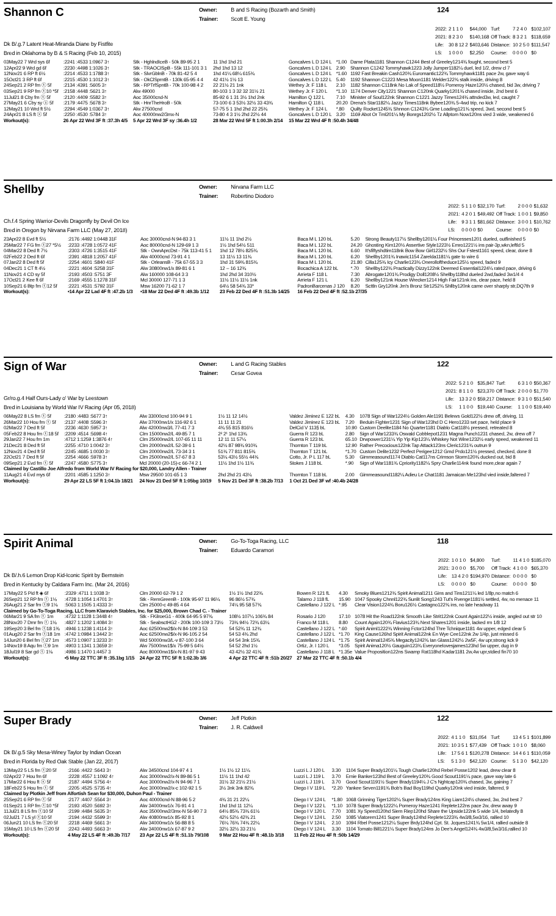Shannon C
Owner: B and S Racing (Bozarth and Smith)
Trainer: Scott E. Young
124
Dk B/.g.7 Latent Heat-Miranda Diane by Fistfite
Bred in Oklahoma by B & S Racing (Feb 10, 2015)
| 2022: | 2 1 1 0 | $44,000 | Turf: | 7 2 4 0 | $102,107 |
| 2021: | 8 2 3 0 | $140,168 | Off Track: | 8 3 2 1 | $118,659 |
| Life: | 30 8 12 2 | $403,646 | Distance: | 10 2 5 0 | $111,547 |
| LS: | 1 0 0 0 | $2,250 | Course: | 0 0 0 0 | $0 |
| 03May22 7 Wrd sys 6f | :2241 :4533 1:0967 3↑ | Stk - HghlndIceB - 50k 89-95 2 1 | 11 1hd 1hd 21 | Goncalves L D 124 L | *1.00 | Dame Plata1181 Shannon C1244 Best of Greeley1214¾ fought, second best 5 |
| 12Apr22 9 Wrd gd 6f | :2230 :4498 1:1026 3↑ | Stk - TRAOCISpB - 55k 111-101 3 1 | 2hd 1hd 13 12 | Goncalves L D 124 L | 2.90 | Shannon C1242 Tommyhawk1223 Jolly Jumper1182¼ duel, led 1/2, drew cl 7 |
| 12Nov21 6 RP ft 6½ | :2214 :4533 1:1788 3↑ | Stk - SlvrGblnB - 70k 81-42 5 4 | 1hd 41¼ 68¼ 615¾ | Goncalves L D 124 L | *1.60 | 1192 Fast Breakin Cash120¾ Euromantic122¾ Tommyhawk1181 pace 2w, gave way 6 |
| 15Oct21 3 RP ft 6f | :2215 :4530 1:1012 3↑ | Stk - OkClSprntB - 130k 65-95 4 4 | 42 41½ 1½ 13 | Goncalves L D 122 L | 5.40 | 1192 Shannon C1223 Mesa Moon1181 Welder122¾ stalk inside, driving 8 |
| 24Sep21 2 RP fm ⓣ 5f | :2134 :4391 :5605 3↑ | Stk - RPTrfSpntB - 70k 100-98 4 2 | 22 21½ 21 1nk | Wethey Jr. F 118 L | 2.10 | 1182 Shannon C118nk No Lak of Speed118½ Pomeroy Haze120½ chased, bid 3w, driving 7 |
| 03Sep21 9 RP fm ⓣ10 *5f | :2158 :4448 :5621 3↑ | Alw 49000 | 80-103 1 3 32 32 31½ 21 | Wethey Jr. F 120 L | *1.10 | 1174 Denver City1221 Shannon C120nk Quarky1201¾ chased inside, 2nd best 6 |
| 11Jul21 8 Cby fm ⓣ 5f | :2120 :4409 :5582 3↑ | Aoc 35000cnd-N | 85-92 6 1 31 3½ 1hd 2nk | Hamilton Q 122 L | 7.10 | Minister of Soul122nk Shannon C1221 Jazzy Times124¾ attnded3w, led, caught 7 |
| 27May21 6 Cby sy ⓢ 5f | :2179 :4475 :5678 3↑ | Stk - HnrTheHroB - 50k | 73-100 6 3 53½ 32½ 33 43¾ | Hamilton Q 118 L | 20.20 | Drena's Star1182¼ Jazzy Times118nk Bybee120¾ 5-4wd trip, no kick 7 |
| 12May21 10 Wrd ft 5½ | :2294 :4549 1:0367 3↑ | Alw 27500cnd | 57-75 5 1 1hd 2hd 22 25¾ | Wethey Jr. F 124 L | *.80 | Quilty Rocket1245¾ Shnnon C1243¾ Gme Loading121¾ speed, 3wd, second best 5 |
| 24Apr21 8 LS ft ⓧ 5f | :2250 :4530 :5784 3↑ | Aoc 40000nw2/3mx-N | 73-80 4 3 1½ 2hd 22½ 44 | Goncalves L D 120 L | 3.20 | 1169 Abot Or Tml201¼ My Bonrgs1202½ Tz Allptom Now120ns vied 3 wide, weakened 6 |
| Workout(s): | 26 Apr 22 Wrd 3F ft :37.3h 4/5 | 5 Apr 22 Wrd 3F sy :36.4h 1/2 | 28 Mar 22 Wrd 5F ft 1:00.3h 2/14 | 15 Mar 22 Wrd 4F ft :50.4h 34/48 | | |
Shellby
Owner: Nirvana Farm LLC
Trainer: Robertino Diodoro
Ch.f.4 Spring Warrior-Devils Dragonfly by Devil On Ice
Bred in Oregon by Nirvana Farm LLC (May 27, 2018)
| 2022: | 5 1 1 0 | $32,170 | Turf: | 2 0 0 0 | $1,632 |
| 2021: | 4 2 0 1 | $49,492 | Off Track: | 1 0 0 1 | $9,850 |
| Life: | 9 3 1 1 | $81,662 | Distance: | 3 0 0 1 | $10,762 |
| LS: | 0 0 0 0 | $0 | Course: | 0 0 0 0 | $0 |
| 23Apr22 8 Evd ft 5½ | :2176 :4492 1:0448 31F | Aoc 30000cnd-N 94-83 3 1 | 11½ 11 1hd 2½ | Baca M L 120 bL | 5.20 | Strong Beauty117½ Shellby1201¼ Four Princesses1201 dueled, outfinished 5 |
| 25Mar22 7 FG fm ⓣ27 *5½ | :2233 :4728 1:0572 41F | Aoc 80000cnd-N 129-69 1 3 | 1½ 1hd 54½ 511 | Baca M L 122 bL | 24.20 | Ghosting Kim120½ Assertive Style1223½ Emro1221½ ins pair-3p,wkn,leftld 5 |
| 04Mar22 8 Ded ft 7½ | :2303 :4726 1:3515 41F | Stk - OwnAprcDst - 75k 113-41 5 1 | 1hd 12 78½ 825¾ | Baca M L 120 bL | 6.60 | It'sfiftyshdtim118nk Bow Bow Girl1232½ Shs Our Fstest1161 speed, clear, done 8 |
| 02Feb22 2 Ded ft 6f | :2391 :4818 1:2057 41F | Alw 40000cnd 73-91 4 1 | 13 11½ 13 11¾ | Baca M L 120 bL | 6.20 | Shellby1201¾ Inawic1154 Zarelda1181¼ gate to wire 6 |
| 07Jan22 8 Ded ft 5f | :2254 :4601 :5840 41F | Stk - OrleansB - 75k 67-55 3 3 | 1hd 31 59¾ 815¾ | Baca M L 120 bL | 21.80 | Cilla125¾ Icy Charlie123¾ Onerolloftheduce125½ speed, faded 9 |
| 04Dec21 1 CT ft 4½ | :2221 :4604 :5258 31F | Alw 30800nw1/x 89-81 6 1 | 12 -- 16 12¾ | Bocachica A 122 bL | *.70 | Shellby122¾ Practically Dizzy122nk Deemed Essential1224¼ rated pace, driving 6 |
| 11Nov21 4 CD sy 5f | :2193 :4503 :5751 3F | Alw 160000 108-64 3 3 | 1hd 2hd 34 310½ | Arrieta F 118 L | 7.30 | Abrogate1201¾ Prodigy Doll1208½ Shellby118hd dueled 2wd,faded 3w1/4 4 |
| 17Oct21 2 Kee ft 6f | :2169 :4555 1:1278 31F | Mcl 30000 127-71 1 3 | 11½ 11½ 11½ 1nk | Arrieta F 121 L | 6.20 | Shellby121nk House Wrecker1214 High Fair121nk ins, clear pace, held 8 |
| 10Sep21 6 Btp fm ⓣ12 5f | :2221 :4531 :5792 31F | Msw 16200 71-62 1 7 | 64½ 58 54¾ 33* | PadronBarcenas J 120 | 8.20 | Scttln Gry120nk Jm's Bronz Str1252¾ Shllby120nk came over sharply str,DQ7th 9 |
| Workout(s): | •14 Apr 22 Lad 4F ft :47.2b 1/3 | •18 Mar 22 Ded 4F ft :49.3b 1/12 | 23 Feb 22 Ded 4F ft :51.3b 14/25 | 16 Feb 22 Ded 4F ft :52.1b 27/35 | | |
Sign of War
Owner: L and G Racing Stables
Trainer: Cesar Govea
122
Gr/ro.g.4 Half Ours-Lady o' War by Leestown
Bred in Louisiana by World War IV Racing (Apr 05, 2018)
| 2022: | 5 2 1 0 | $35,847 | Turf: | 6 3 1 0 | $50,367 |
| 2021: | 8 1 1 0 | $23,370 | Off Track: | 2 0 0 0 | $1,770 |
| Life: | 13 3 2 0 | $59,217 | Distance: | 9 3 1 0 | $51,540 |
| LS: | 1 1 0 0 | $19,440 | Course: | 1 1 0 0 | $19,440 |
| 06May22 8 LS fm ⓣ 5f | :2180 :4483 :5677 3↑ | Alw 33000cnd 100-94 9 1 | 1½ 11 12 14½ | Valdez Jiminez E 122 bL | 4.30 | 1078 Sign of War1224½ Golden Ale1191 Belews Gold122½ drew off, driving, 11 |
| 26Mar22 10 Hou fm ⓣ 5f | :2137 :4408 :5596 3↑ | Alw 37000nw1/x 116-92 6 1 | 11 11 11 21 | Valdez Jiminez E 123 bL | 7.20 | Beduin Fighter1231 Sign of War123hd D C Hero1233 set pace, held place 9 |
| 02Mar22 7 Ded ft 5f | :2236 :4630 :5957 3↑ | Alw 42000nw3/L 77-41 7 3 | 4¾ 55 815 816½ | DelCid V 113§ bL | 10.90 | Custom Deelite1184 No Quarter1181 Diablo Cat118½ pressed, retreated 8 |
| 05Feb22 8 Hou fm ⓣ18 5f | :2209 :4514 :5698 4↑ | Clm 15000nw2/L 49-85 7 1 | 2² 2¹ 1hd 13¾ | Guerra R 123 bL | 2.80 | Sign of War1233¾ Oswald Cobblepot1231 Magna Punch1231 chased, 2w, drew off 7 |
| 29Jan22 7 Hou fm 1m | :4712 1:1259 1:3876 4↑ | Clm 25000nw2/L 107-65 11 11 | 12 11 11 57¼ | Guerra R 123 bL | 65.10 | Drwpower1231¼ Yip Yip Kip123¼ Whiskey Not Wine1232½ early speed, weakened 11 |
| 21Dec21 8 Ded ft 5f | :2255 :4710 1:0042 3↑ | Clm 20000nw2/L 52-39 6 1 | 42½ 87 98¾ 910¾ | Thornton T 119 bL | 12.90 | Rather Precocious122nk Tap Attack123ns Cleric1231¾ outrun 9 |
| 12Nov21 4 Ded ft 5f | :2245 :4685 1:0030 3↑ | Clm 20000nw2/L 73-34 3 1 | 51¾ 77 811 815¾ | Thornton T 121 bL | *1.70 | Custom Delite1232 Perfect Perigee1212 Gmd Prdo121½ pressed, checked, done 8 |
| 22Oct21 7 Ded ft 5f | :2254 :4666 :5978 3↑ | Clm 25000nw2/L 57-67 8 3 | 53¼ 43½ 55½ 44¾ | Cotto, Jr. P L 117 bL | 5.30 | Gimmeasound1174 Diablo Cat117ns Crimson Storm120¾ ducked out, bid 8 |
| 09Sep21 2 Evd fm ⓣ 5f | :2247 :4580 :5775 3↑ | Mcl 20000 (20-15)-c 66-74 2 1 | 11½ 1hd 1½ 11¾ | Stokes J 118 bL | *.90 | Sign of War1181¾ Cpriority1182¼ Spry Charlie114nk found more,clear again 7 |
| Claimed by Castillo Joe Alfredo from World War IV Racing for $20,000, Landry Allen - Trainer | | | | | | |
| 11Aug21 4 Evd mys 6f | :2201 :4585 1:1250 3↑ | Msw 29500 101-65 1 3 | 2hd 2hd 21 43¼ | Thornton T 118 bL | 2.00 | Gimmeasound1182¼ Adieu Le Chat1181 Jamaican Me123hd vied inside,faltered 7 |
| Workout(s): | 29 Apr 22 LS 5F ft 1:04.1b 18/21 | 24 Nov 21 Ded 5F ft 1:05bg 10/19 | 5 Nov 21 Ded 3F ft :38.2b 7/13 | 1 Oct 21 Ded 3F wf :40.4b 24/28 | | |
Spirit Animal
Owner: Go-To-Toga Racing, LLC
Trainer: Eduardo Caramori
118
Dk B/.h.6 Lemon Drop Kid-Iconic Spirit by Bernstein
Bred in Kentucky by Caldara Farm Inc. (Mar 24, 2016)
| 2022: | 1 0 1 0 | $4,800 | Turf: | 11 4 1 0 | $185,070 |
| 2021: | 3 0 0 0 | $5,700 | Off Track: | 4 1 0 0 | $65,370 |
| Life: | 13 4 2 0 | $194,970 | Distance: | 0 0 0 0 | $0 |
| LS: | 0 0 0 0 | $0 | Course: | 0 0 0 0 | $0 |
| 17May22 5 Pid ft ◈ 6f | :2329 :4711 1:1038 3↑ | Clm 20000 62-79 1 2 | 1½ 1½ 1hd 22¾ | Bowen R 121 fL | 4.30 | Smoky Blues1212¾ Spirit Animal1211 Gins and Tins1211¼ led 1/8p,no match 6 |
| 26Sep21 12 RP fm ⓣ 1⅛ | :4728 1:1054 1:4701 3↑ | Stk - RemGreenB - 100k 95-97 11 96¼ | 96 86½ 57¾ | Talamo J 118 fL | 15.90 | 1047 Spooky Chnnl122¾ Sunlit Song1243 Tut's Rvenge1181½ settled, 4w, no menace 11 |
| 26Aug21 2 Sar fm ⓣ9 1⅛ | :5063 1:1505 1:4333 3↑ | Clm 25000-c 49-85 4 64 | 74¼ 95 58 57¾ | Castellano J 122 L | *.95 | Clear Vision1224¾ Boru126½ Castagno122¾ ins, no late headway 11 |
| Claimed by Go-To-Toga Racing, LLC from Klaravich Stables, Inc. for $25,000, Brown Chad C. - Trainer | | | | | | |
| 06Mar21 9 SA fm ⓣ 1m | :4732 1:1128 1:3448 4↑ | Stk - FKilroeG1 - 400k 64-95 5 97¾ | 108½ 107¼ 106¾ 84 | Rosario J 120 | 17.10 | 1078 Hit the Road122nk Smooth Like Strit122nk Count Again122½ inside, angled out str 10 |
| 28Nov20 7 Dmr fm ⓣ 1⅛ | :4827 1:1202 1:4084 3↑ | Stk - SeabsctHG2 - 200k 100-109 3 73½ | 73¾ 94½ 72¾ 63¼ | Franco M 118 L | 8.80 | Count Again120¾ Flavius123¾ Next Shares1201 inside, lacked rm 1/8 12 |
| 19Sep20 3 Bel fm ⓣ18 1⅜ | :4946 1:1238 1:4114 3↑ | Aoc 62500nw2$/x-N 84-109 3 53 | 54 52¾ 11 12¾ | Castellano J 122 L | *.60 | Spirit Animl1222¾ Winning Fctor124hd Thre Tchnique1181 4w upper, edged clear 5 |
| 01Aug20 2 Sar fm ⓣ18 1m | :4742 1:0984 1:3442 3↑ | Aoc 62500nw2$/x-N 96-105 2 54 | 54 53 4¾ 2hd | Castellano J 122 L | *1.70 | King Cause126hd Spirit Animal122nk En Wye Cee122nk 2w 1/4p, just missed 6 |
| 14Jun20 6 Bel fm ⓣ27 1m | :4573 1:0907 1:3233 3↑ | Wcl 50000nw3/L-v 87-100 3 64 | 64 54 3nk 15¾ | Castellano J 124 L | *1.75 | Spirit Animal1245¾ Megacity1242¾ Ian Glass1242½ 2w5F, 4w upr,strong kck 9 |
| 14Nov19 8 Aqu fm ⓣ9 1m | :4903 1:1341 1:3659 3↑ | Alw 75000nw1$/x 75-99 5 64½ | 54 52 2hd 1½ | Ortiz, Jr. I 120 L | *3.05 | Spirit Anima120½ Gauguin123¾ Everyonelovesjames123hd 5w upper, dug in 9 |
| 18Jul19 8 Sar gd ⓣ 1⅛ | :4986 1:1470 1:4457 3 | Aoc 80000nw1$/x-N 81-97 9 43 | 43 42½ 32 41¾ | Castellano J 118 L | *1.35e | Value Proposition122ns Swamp Rat118hd Kadar1181 2w,4w upr,stdied fin70 10 |
| Workout(s): | •5 May 22 TTC 3F ft :35.1bg 1/15 | 24 Apr 22 TTC 5F ft 1:02.3b 3/6 | 4 Apr 22 TTC 4F ft :51b 20/27 | 27 Mar 22 TTC 4F ft :50.1b 4/4 | | |
Super Brady
Owner: Jeff Plotkin
Trainer: J. R. Caldwell
122
Dk B/.g.5 Sky Mesa-Winey Taylor by Indian Ocean
Bred in Florida by Red Oak Stable (Jan 22, 2017)
| 2022: | 4 1 1 0 | $31,054 | Turf: | 13 4 5 1 | $101,899 |
| 2021: | 10 3 5 1 | $77,439 | Off Track: | 1 0 1 0 | $8,060 |
| Life: | 17 5 6 1 | $120,278 | Distance: | 14 4 6 1 | $110,059 |
| LS: | 5 1 3 0 | $42,120 | Course: | 5 1 3 0 | $42,120 |
| 13May22 5 LS fm ⓣ20 5f | :2166 :4422 :5643 3↑ | Alw 34500cnd 104-97 4 1 | 1½ 1½ 12 11¼ | Luzzi L J 120 L | 3.30 | 1104 Super Brady1201¼ Tough Charlie120hd Rebel Posse1202 lead, drew clear 8 |
| 02Apr22 7 Hou fm 6f | :2228 :4557 1:1092 4↑ | Aoc 30000nw2/x-N 89-86 5 1 | 11½ 11 1hd 42 | Luzzi L J 119 L | 3.70 | Ernie Banker123hd Best of Greeley120¾ Good Scout1191¼ pace, gave way late 6 |
| 17Mar22 6 Hou ft ⓧ 5f | :2187 :4494 :5756 4↑ | Aoc 30000nw2/x-N 94-96 7 1 | 31½ 32 21½ 21½ | Luzzi L J 119 L | 3.70 | Good Scout1191½ Super Brady1194¼ J C's Nghtcap120¾ chased, 3w, gaining 7 |
| 18Feb22 5 Hou fm ⓣ 5f | :2205 :4525 :5735 4↑ | Aoc 30000nw2/x-c 102-92 1 5 | 3½ 3nk 3nk 82¾ | Diego I V 119 L | *2.20 | Yankee Seven1191¾ Bob's Bad Boy119hd Quarky120nk vied inside, faltered, 9 |
| Claimed by Plotkin Jeff from Alfortish Sean for $30,000, Duhon Paul - Trainer | | | | | | |
| 25Sep21 6 RP fm ⓣ 5f | :2177 :4407 :5564 3↑ | Aoc 40000cnd-N 88-96 5 2 | 4¾ 31 21 22¼ | Diego I V 124 L | *1.80 | 1068 Grinning Tiger1202¼ Super Brady124ns King Liam124½ chased, 3w, 2nd best 7 |
| 01Sep21 1 RP fm ⓣ10 *5f | :2193 :4520 :5692 3↑ | Alw 34000nw1/x 76-91 4 1 | 1hd 1hd 11 12¼ | Diego I V 122 L | *1.10 | 1078 Super Brady1222¼ Pomeroy Haze1241 Replete122ns pace 2w, drew away 9 |
| 11Jul21 8 LS fm ⓣ10 5f | :2199 :4484 :5635 3↑ | Aoc 35000nw2/3mx-N 56-90 7 3 | 64½ 85¾ 73¾ 61½ | Diego I V 120 L | 7.70 | 1081 Xy Speed120hd Siem Riep120hd Share the Upside122nk 5 wide 1/4, belatedly 8 |
| 02Jul21 7 LS yl ⓣ10 5f | :2194 :4432 :5599 3↑ | Alw 40800nw1/x 85-92 8 1 | 42½ 52½ 42¾ 21 | Diego I V 124 L | 2.50 | 1085 Viatorem1241 Super Brady124hd Replete1223¾ 4w3/8,5w3/16, rallied 10 |
| 06Jun21 10 LS fm ⓣ20 5f | :2218 :4469 :5661 3↑ | Alw 34000nw1/x 56-88 8 5 | 76¼ 76¾ 74¾ 22¼ | Diego I V 124 L | 2.10 | 1094 Rbel Posse1212¼ Super Brdy124hd Cpt. St. Jcques1241¾ 5w1/4, rallied outside 8 |
| 15May21 10 LS fm ⓣ20 5f | :2243 :4493 :5663 3↑ | Alw 34000nw1/x 67-87 9 2 | 32½ 32½ 33 21½ | Diego I V 124 L | 3.30 | 1104 Tomato Bill1221¼ Super Brady124ns Jo Dee's Angel124¾ 4w3/8,5w3/16,rallied 10 |
| Workout(s): | 4 May 22 LS 4F ft :49.3b 7/17 | 23 Apr 22 LS 4F ft :51.1b 79/108 | 9 Mar 22 Hou 4F ft :48.1b 3/18 | 11 Feb 22 Hou 4F ft :50b 14/29 | | |